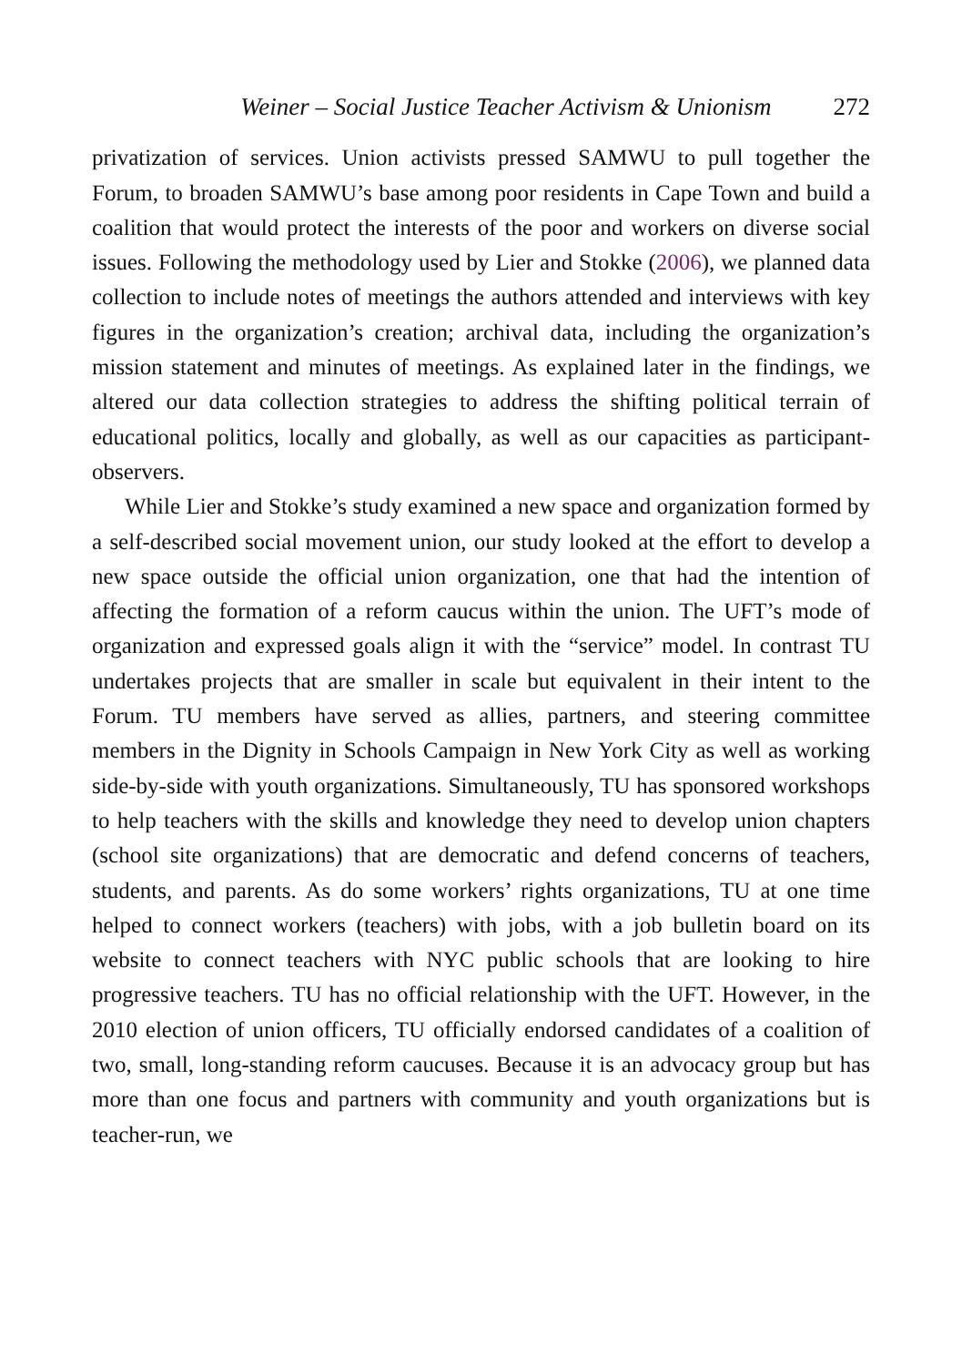Weiner – Social Justice Teacher Activism & Unionism 272
privatization of services. Union activists pressed SAMWU to pull together the Forum, to broaden SAMWU’s base among poor residents in Cape Town and build a coalition that would protect the interests of the poor and workers on diverse social issues. Following the methodology used by Lier and Stokke (2006), we planned data collection to include notes of meetings the authors attended and interviews with key figures in the organization’s creation; archival data, including the organization’s mission statement and minutes of meetings. As explained later in the findings, we altered our data collection strategies to address the shifting political terrain of educational politics, locally and globally, as well as our capacities as participant-observers.
While Lier and Stokke’s study examined a new space and organization formed by a self-described social movement union, our study looked at the effort to develop a new space outside the official union organization, one that had the intention of affecting the formation of a reform caucus within the union. The UFT’s mode of organization and expressed goals align it with the “service” model. In contrast TU undertakes projects that are smaller in scale but equivalent in their intent to the Forum. TU members have served as allies, partners, and steering committee members in the Dignity in Schools Campaign in New York City as well as working side-by-side with youth organizations. Simultaneously, TU has sponsored workshops to help teachers with the skills and knowledge they need to develop union chapters (school site organizations) that are democratic and defend concerns of teachers, students, and parents. As do some workers’ rights organizations, TU at one time helped to connect workers (teachers) with jobs, with a job bulletin board on its website to connect teachers with NYC public schools that are looking to hire progressive teachers. TU has no official relationship with the UFT. However, in the 2010 election of union officers, TU officially endorsed candidates of a coalition of two, small, long-standing reform caucuses. Because it is an advocacy group but has more than one focus and partners with community and youth organizations but is teacher-run, we